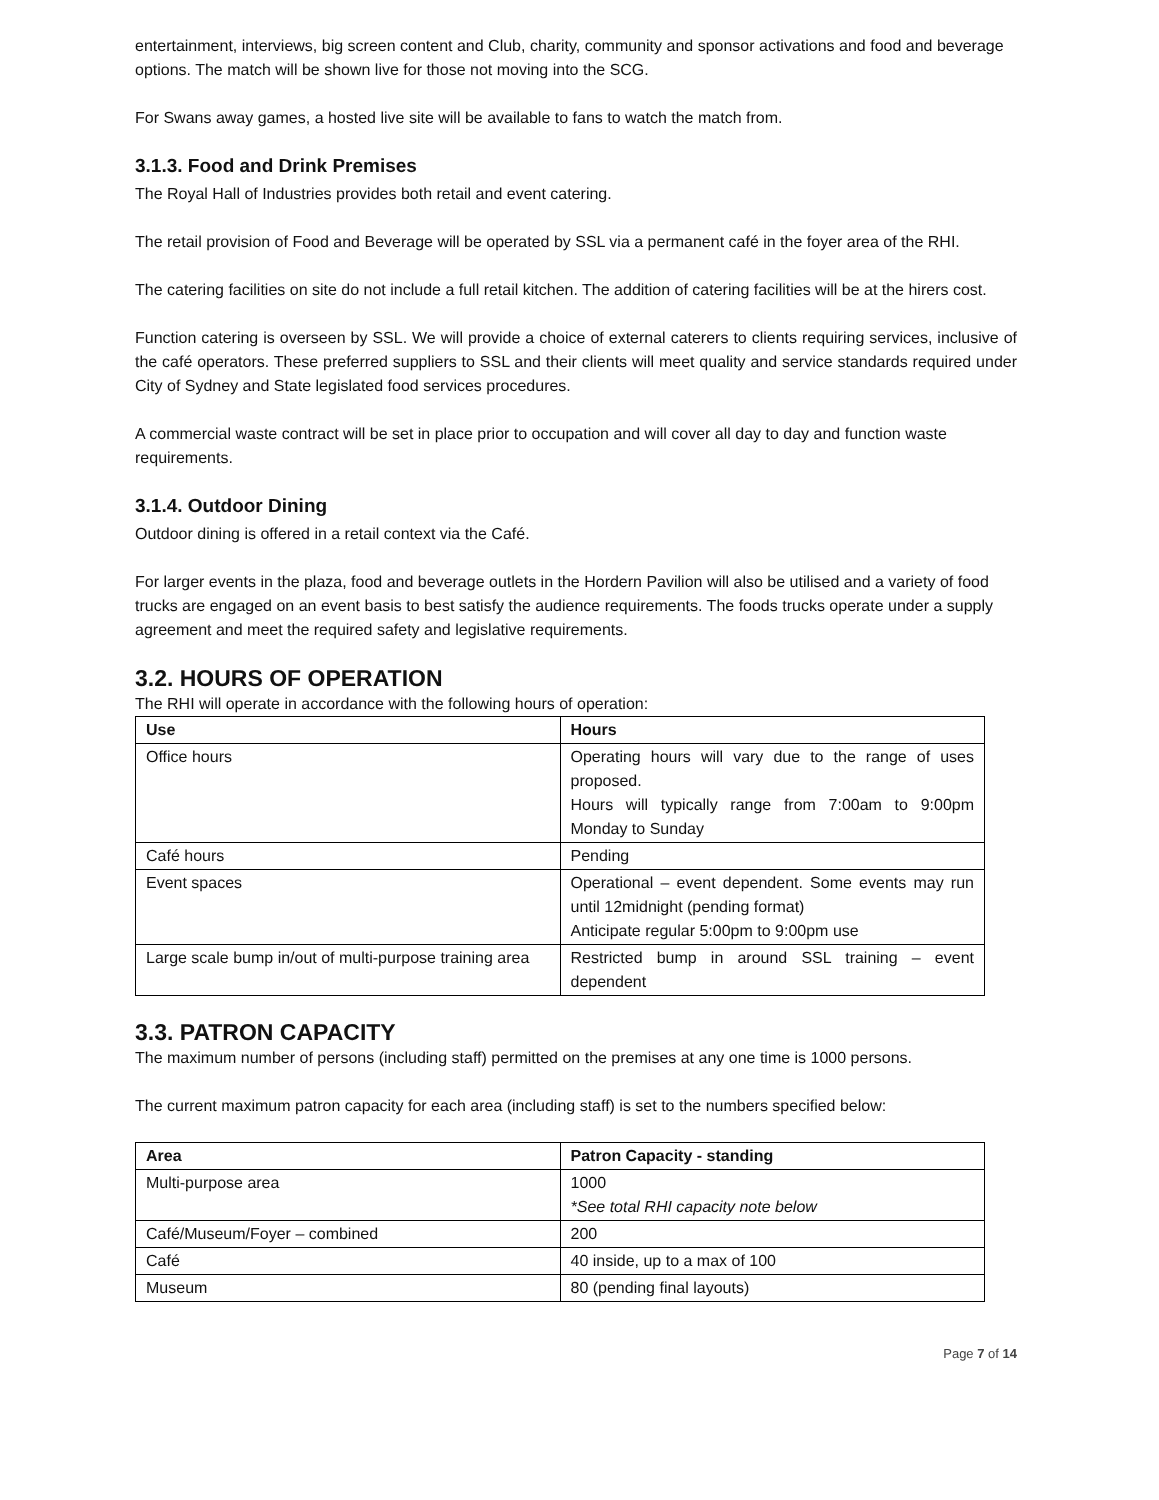entertainment, interviews, big screen content and Club, charity, community and sponsor activations and food and beverage options. The match will be shown live for those not moving into the SCG.
For Swans away games, a hosted live site will be available to fans to watch the match from.
3.1.3. Food and Drink Premises
The Royal Hall of Industries provides both retail and event catering.
The retail provision of Food and Beverage will be operated by SSL via a permanent café in the foyer area of the RHI.
The catering facilities on site do not include a full retail kitchen. The addition of catering facilities will be at the hirers cost.
Function catering is overseen by SSL. We will provide a choice of external caterers to clients requiring services, inclusive of the café operators. These preferred suppliers to SSL and their clients will meet quality and service standards required under City of Sydney and State legislated food services procedures.
A commercial waste contract will be set in place prior to occupation and will cover all day to day and function waste requirements.
3.1.4. Outdoor Dining
Outdoor dining is offered in a retail context via the Café.
For larger events in the plaza, food and beverage outlets in the Hordern Pavilion will also be utilised and a variety of food trucks are engaged on an event basis to best satisfy the audience requirements. The foods trucks operate under a supply agreement and meet the required safety and legislative requirements.
3.2. HOURS OF OPERATION
The RHI will operate in accordance with the following hours of operation:
| Use | Hours |
| --- | --- |
| Office hours | Operating hours will vary due to the range of uses proposed. Hours will typically range from 7:00am to 9:00pm Monday to Sunday |
| Café hours | Pending |
| Event spaces | Operational – event dependent. Some events may run until 12midnight (pending format) Anticipate regular 5:00pm to 9:00pm use |
| Large scale bump in/out of multi-purpose training area | Restricted bump in around SSL training – event dependent |
3.3. PATRON CAPACITY
The maximum number of persons (including staff) permitted on the premises at any one time is 1000 persons.
The current maximum patron capacity for each area (including staff) is set to the numbers specified below:
| Area | Patron Capacity - standing |
| --- | --- |
| Multi-purpose area | 1000 *See total RHI capacity note below |
| Café/Museum/Foyer – combined | 200 |
| Café | 40 inside, up to a max of 100 |
| Museum | 80 (pending final layouts) |
Page 7 of 14